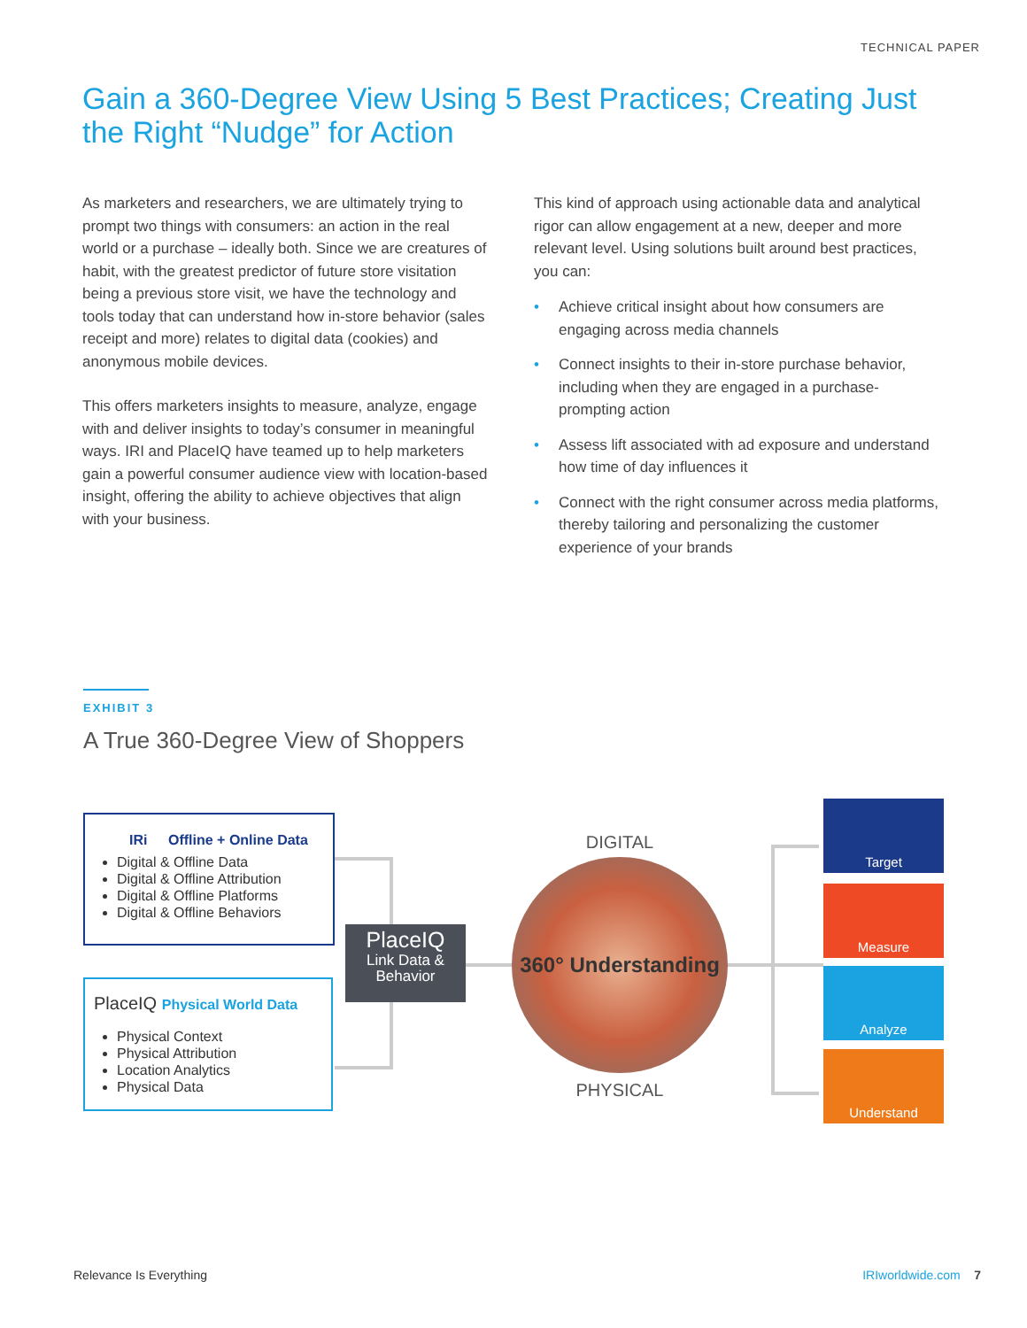TECHNICAL PAPER
Gain a 360-Degree View Using 5 Best Practices; Creating Just the Right “Nudge” for Action
As marketers and researchers, we are ultimately trying to prompt two things with consumers: an action in the real world or a purchase – ideally both. Since we are creatures of habit, with the greatest predictor of future store visitation being a previous store visit, we have the technology and tools today that can understand how in-store behavior (sales receipt and more) relates to digital data (cookies) and anonymous mobile devices.
This offers marketers insights to measure, analyze, engage with and deliver insights to today’s consumer in meaningful ways. IRI and PlaceIQ have teamed up to help marketers gain a powerful consumer audience view with location-based insight, offering the ability to achieve objectives that align with your business.
This kind of approach using actionable data and analytical rigor can allow engagement at a new, deeper and more relevant level. Using solutions built around best practices, you can:
• Achieve critical insight about how consumers are engaging across media channels
• Connect insights to their in-store purchase behavior, including when they are engaged in a purchase-prompting action
• Assess lift associated with ad exposure and understand how time of day influences it
• Connect with the right consumer across media platforms, thereby tailoring and personalizing the customer experience of your brands
EXHIBIT 3
A True 360-Degree View of Shoppers
IRi Offline + Online Data
Digital & Offline Data
Digital & Offline Attribution
Digital & Offline Platforms
Digital & Offline Behaviors
PlaceIQ Physical World Data
Physical Context
Physical Attribution
Location Analytics
Physical Data
PlaceIQ
Link Data &
Behavior
DIGITAL
360° Understanding
PHYSICAL
Target
Measure
Analyze
Understand
Relevance Is Everything IRIworldwide.com 7